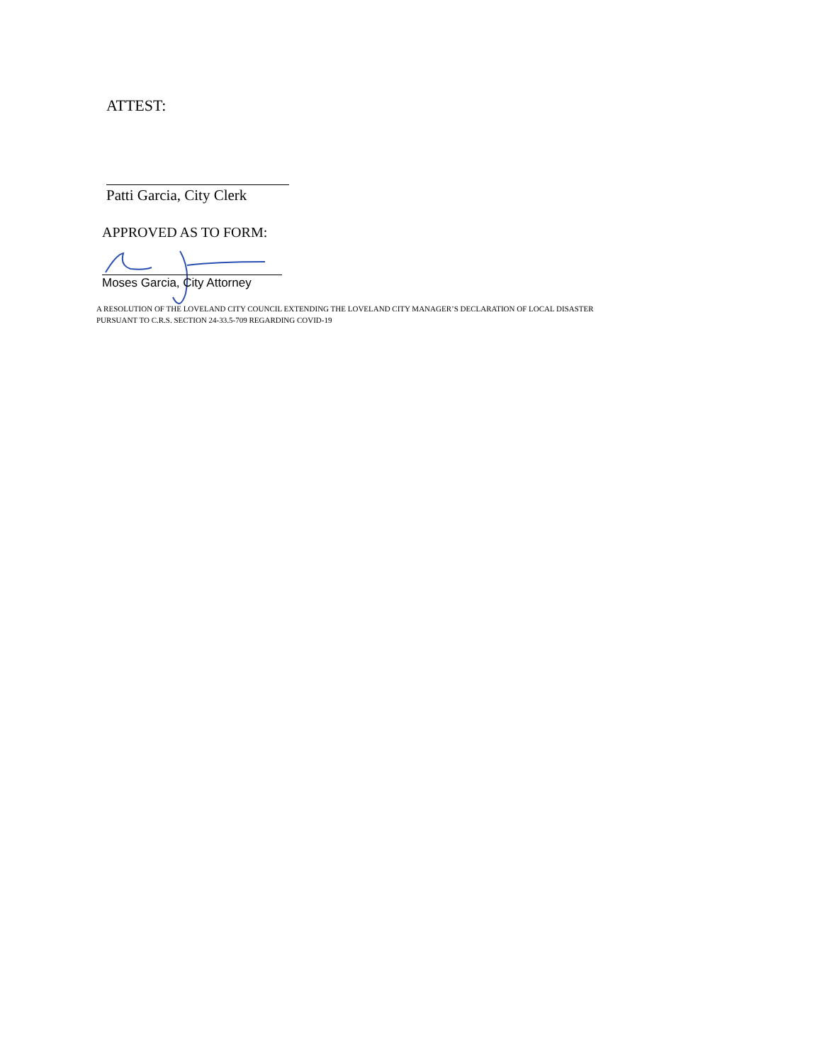ATTEST:
Patti Garcia, City Clerk
APPROVED AS TO FORM:
Moses Garcia, City Attorney
A RESOLUTION OF THE LOVELAND CITY COUNCIL EXTENDING THE LOVELAND CITY MANAGER’S DECLARATION OF LOCAL DISASTER
PURSUANT TO C.R.S. SECTION 24-33.5-709 REGARDING COVID-19